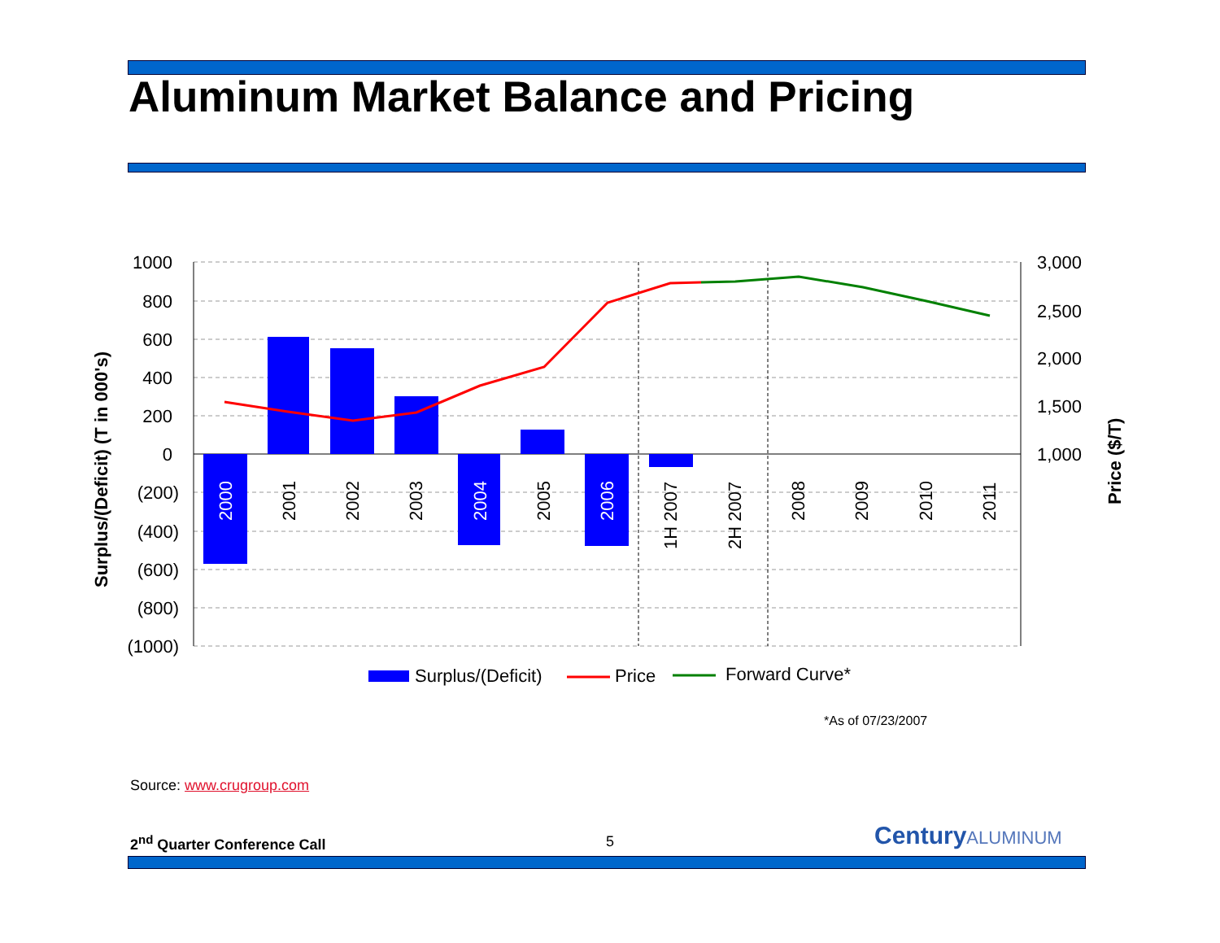Aluminum Market Balance and Pricing
1000
800
600
400
200
0
(200)
(400)
(600)
(800)
(1000)
3,000
2,500
2,000
1,500
1,000
2000
2001
2002
2003
2004
2005
2006
1H 2007
2H 2007
2008
2009
2010
2011
Surplus/(Deficit) (T in 000's)
Price ($/T)
Surplus/(Deficit)
Price
Forward Curve*
*As of 07/23/2007
Source: www.crugroup.com
2<sup>nd</sup> Quarter Conference Call 5 CenturyALUMINUM